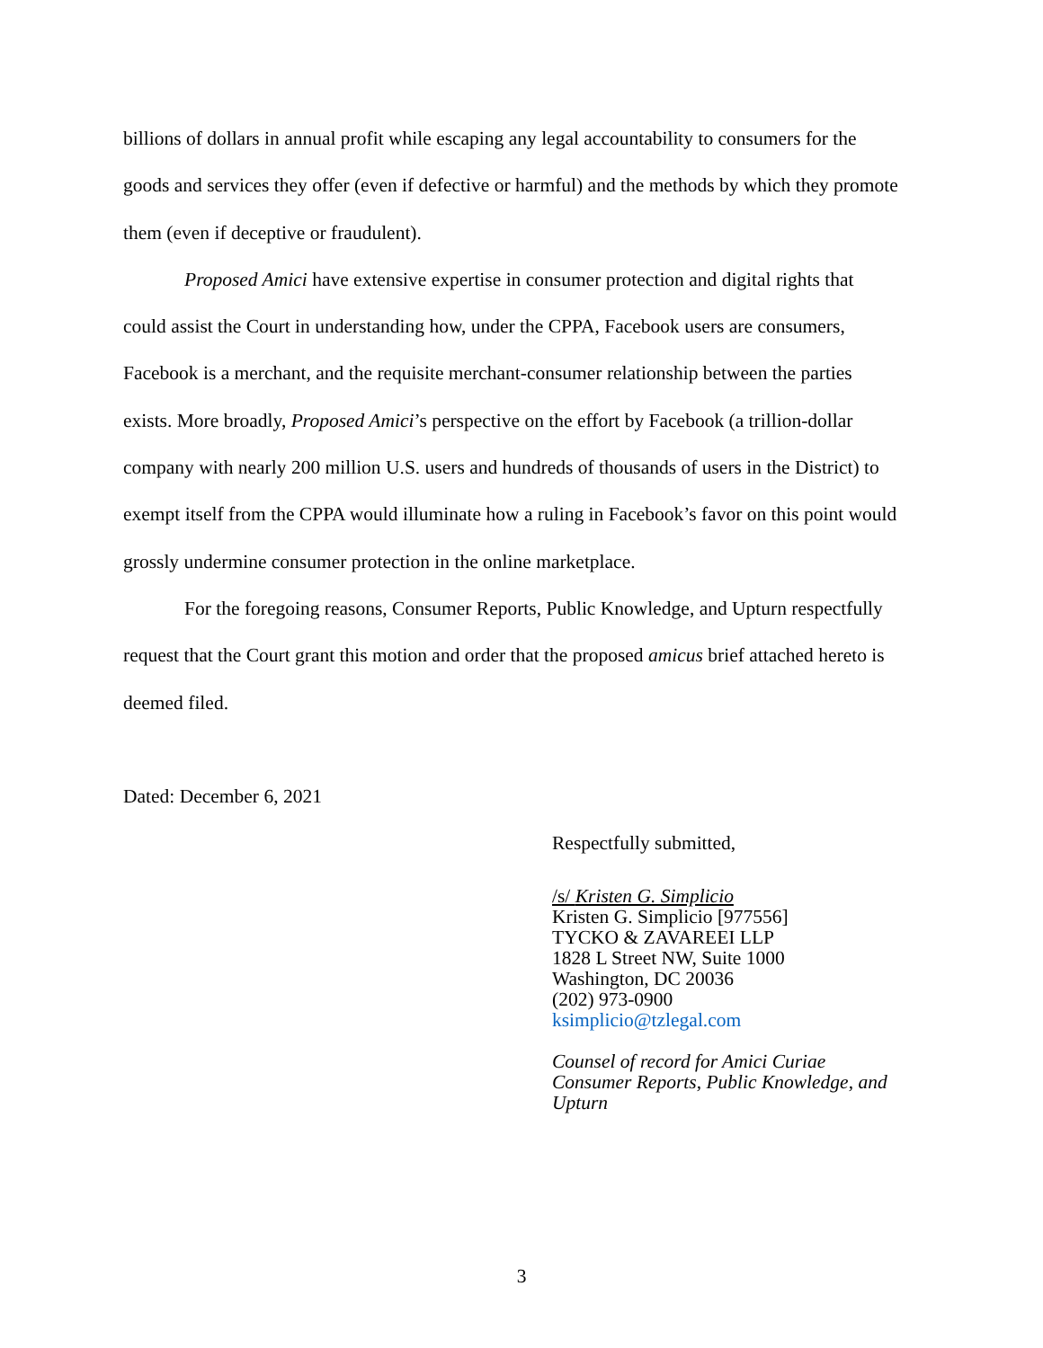billions of dollars in annual profit while escaping any legal accountability to consumers for the goods and services they offer (even if defective or harmful) and the methods by which they promote them (even if deceptive or fraudulent).
Proposed Amici have extensive expertise in consumer protection and digital rights that could assist the Court in understanding how, under the CPPA, Facebook users are consumers, Facebook is a merchant, and the requisite merchant-consumer relationship between the parties exists. More broadly, Proposed Amici’s perspective on the effort by Facebook (a trillion-dollar company with nearly 200 million U.S. users and hundreds of thousands of users in the District) to exempt itself from the CPPA would illuminate how a ruling in Facebook’s favor on this point would grossly undermine consumer protection in the online marketplace.
For the foregoing reasons, Consumer Reports, Public Knowledge, and Upturn respectfully request that the Court grant this motion and order that the proposed amicus brief attached hereto is deemed filed.
Dated: December 6, 2021
Respectfully submitted,
/s/ Kristen G. Simplicio
Kristen G. Simplicio [977556]
TYCKO & ZAVAREEI LLP
1828 L Street NW, Suite 1000
Washington, DC 20036
(202) 973-0900
ksimplicio@tzlegal.com
Counsel of record for Amici Curiae
Consumer Reports, Public Knowledge, and
Upturn
3